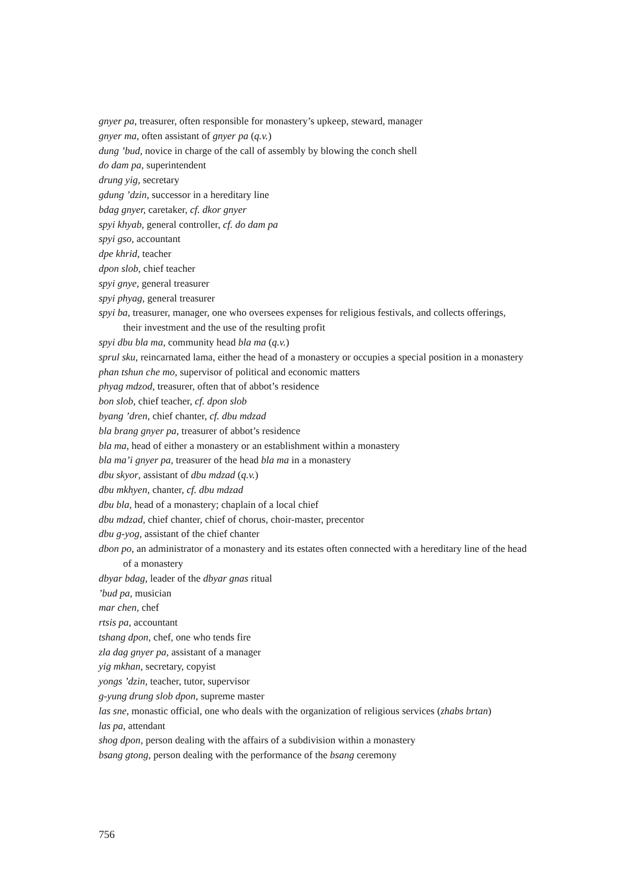gnyer pa, treasurer, often responsible for monastery’s upkeep, steward, manager
gnyer ma, often assistant of gnyer pa (q.v.)
dung ’bud, novice in charge of the call of assembly by blowing the conch shell
do dam pa, superintendent
drung yig, secretary
gdung ’dzin, successor in a hereditary line
bdag gnyer, caretaker, cf. dkor gnyer
spyi khyab, general controller, cf. do dam pa
spyi gso, accountant
dpe khrid, teacher
dpon slob, chief teacher
spyi gnye, general treasurer
spyi phyag, general treasurer
spyi ba, treasurer, manager, one who oversees expenses for religious festivals, and collects offerings, their investment and the use of the resulting profit
spyi dbu bla ma, community head bla ma (q.v.)
sprul sku, reincarnated lama, either the head of a monastery or occupies a special position in a monastery
phan tshun che mo, supervisor of political and economic matters
phyag mdzod, treasurer, often that of abbot’s residence
bon slob, chief teacher, cf. dpon slob
byang ’dren, chief chanter, cf. dbu mdzad
bla brang gnyer pa, treasurer of abbot’s residence
bla ma, head of either a monastery or an establishment within a monastery
bla ma’i gnyer pa, treasurer of the head bla ma in a monastery
dbu skyor, assistant of dbu mdzad (q.v.)
dbu mkhyen, chanter, cf. dbu mdzad
dbu bla, head of a monastery; chaplain of a local chief
dbu mdzad, chief chanter, chief of chorus, choir-master, precentor
dbu g-yog, assistant of the chief chanter
dbon po, an administrator of a monastery and its estates often connected with a hereditary line of the head of a monastery
dbyar bdag, leader of the dbyar gnas ritual
’bud pa, musician
mar chen, chef
rtsis pa, accountant
tshang dpon, chef, one who tends fire
zla dag gnyer pa, assistant of a manager
yig mkhan, secretary, copyist
yongs ’dzin, teacher, tutor, supervisor
g-yung drung slob dpon, supreme master
las sne, monastic official, one who deals with the organization of religious services (zhabs brtan)
las pa, attendant
shog dpon, person dealing with the affairs of a subdivision within a monastery
bsang gtong, person dealing with the performance of the bsang ceremony
756